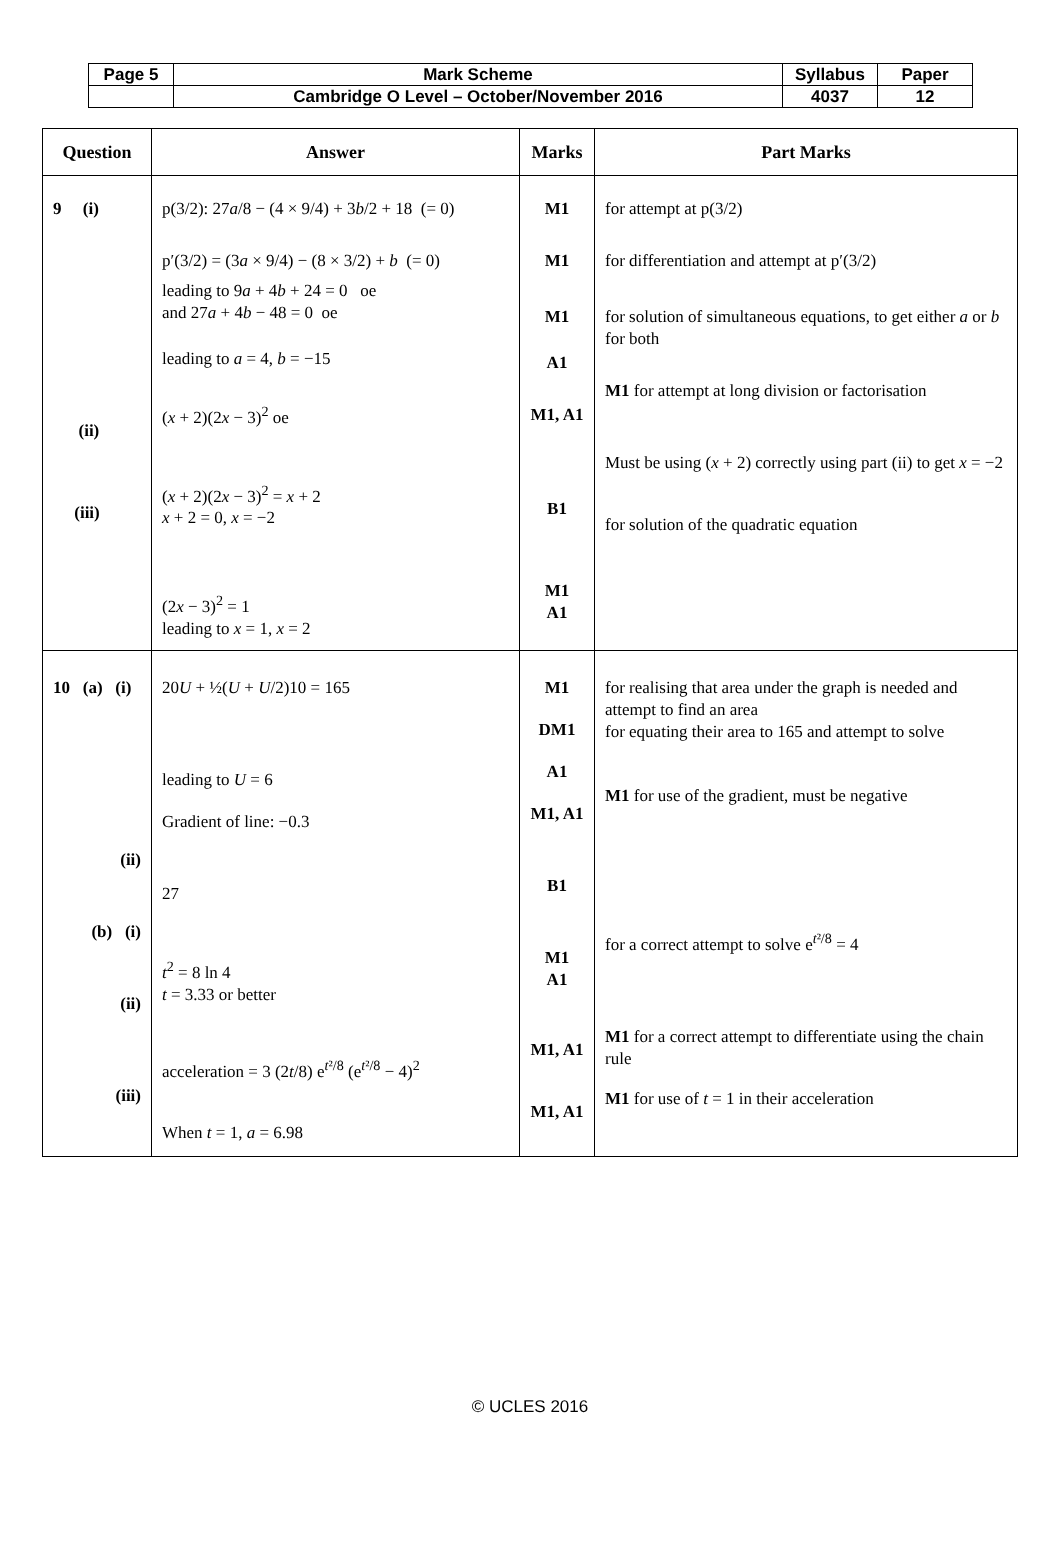| Page 5 | Mark Scheme | Syllabus | Paper |
| | Cambridge O Level – October/November 2016 | 4037 | 12 |
| Question | Answer | Marks | Part Marks |
| --- | --- | --- | --- |
| 9 (i) (ii) (iii) | p(3/2): 27 a /8 − (4 × 9/4) + 3 b /2 + 18 (= 0) p′(3/2) = (3 a × 9/4) − (8 × 3/2) + b (= 0) leading to 9 a + 4 b + 24 = 0 oe and 27 a + 4 b − 48 = 0 oe leading to a = 4, b = −15 ( x + 2)(2 x − 3)<sup>2</sup> oe ( x + 2)(2 x − 3)<sup>2</sup> = x + 2 x + 2 = 0, x = −2 (2 x − 3)<sup>2</sup> = 1 leading to x = 1, x = 2 | M1 M1 M1 A1 M1, A1 B1 M1 A1 | for attempt at p(3/2) for differentiation and attempt at p′(3/2) for solution of simultaneous equations, to get either a or b for both M1 for attempt at long division or factorisation Must be using ( x + 2) correctly using part (ii) to get x = −2 for solution of the quadratic equation |
| 10 (a) (i) (ii) (b) (i) (ii) (iii) | 20 U + ½( U + U /2)10 = 165 leading to U = 6 Gradient of line: −0.3 27 t<sup>2</sup> = 8 ln 4 t = 3.33 or better acceleration = 3 (2 t /8) e<sup>t²/8</sup> (e<sup>t²/8</sup> − 4)<sup>2</sup> When t = 1, a = 6.98 | M1 DM1 A1 M1, A1 B1 M1 A1 M1, A1 M1, A1 | for realising that area under the graph is needed and attempt to find an area for equating their area to 165 and attempt to solve M1 for use of the gradient, must be negative for a correct attempt to solve e<sup>t²/8</sup> = 4 M1 for a correct attempt to differentiate using the chain rule M1 for use of t = 1 in their acceleration |
© UCLES 2016